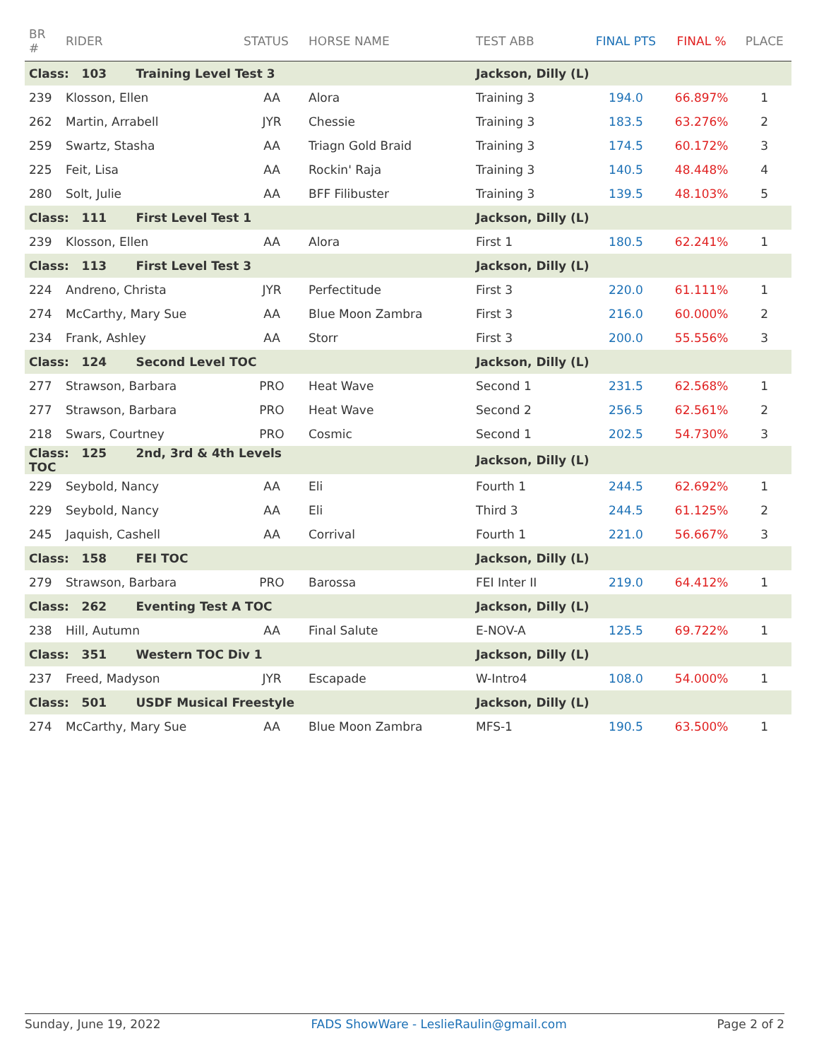| BR # | RIDER | STATUS | HORSE NAME | TEST ABB | FINAL PTS | FINAL % | PLACE |
| --- | --- | --- | --- | --- | --- | --- | --- |
| Class: 103 Training Level Test 3 | | | | Jackson, Dilly (L) | | | |
| 239 | Klosson, Ellen | AA | Alora | Training 3 | 194.0 | 66.897% | 1 |
| 262 | Martin, Arrabell | JYR | Chessie | Training 3 | 183.5 | 63.276% | 2 |
| 259 | Swartz, Stasha | AA | Triagn Gold Braid | Training 3 | 174.5 | 60.172% | 3 |
| 225 | Feit, Lisa | AA | Rockin' Raja | Training 3 | 140.5 | 48.448% | 4 |
| 280 | Solt, Julie | AA | BFF Filibuster | Training 3 | 139.5 | 48.103% | 5 |
| Class: 111 First Level Test 1 | | | | Jackson, Dilly (L) | | | |
| 239 | Klosson, Ellen | AA | Alora | First 1 | 180.5 | 62.241% | 1 |
| Class: 113 First Level Test 3 | | | | Jackson, Dilly (L) | | | |
| 224 | Andreno, Christa | JYR | Perfectitude | First 3 | 220.0 | 61.111% | 1 |
| 274 | McCarthy, Mary Sue | AA | Blue Moon Zambra | First 3 | 216.0 | 60.000% | 2 |
| 234 | Frank, Ashley | AA | Storr | First 3 | 200.0 | 55.556% | 3 |
| Class: 124 Second Level TOC | | | | Jackson, Dilly (L) | | | |
| 277 | Strawson, Barbara | PRO | Heat Wave | Second 1 | 231.5 | 62.568% | 1 |
| 277 | Strawson, Barbara | PRO | Heat Wave | Second 2 | 256.5 | 62.561% | 2 |
| 218 | Swars, Courtney | PRO | Cosmic | Second 1 | 202.5 | 54.730% | 3 |
| Class: 125 2nd, 3rd & 4th Levels TOC | | | | Jackson, Dilly (L) | | | |
| 229 | Seybold, Nancy | AA | Eli | Fourth 1 | 244.5 | 62.692% | 1 |
| 229 | Seybold, Nancy | AA | Eli | Third 3 | 244.5 | 61.125% | 2 |
| 245 | Jaquish, Cashell | AA | Corrival | Fourth 1 | 221.0 | 56.667% | 3 |
| Class: 158 FEI TOC | | | | Jackson, Dilly (L) | | | |
| 279 | Strawson, Barbara | PRO | Barossa | FEI Inter II | 219.0 | 64.412% | 1 |
| Class: 262 Eventing Test A TOC | | | | Jackson, Dilly (L) | | | |
| 238 | Hill, Autumn | AA | Final Salute | E-NOV-A | 125.5 | 69.722% | 1 |
| Class: 351 Western TOC Div 1 | | | | Jackson, Dilly (L) | | | |
| 237 | Freed, Madyson | JYR | Escapade | W-Intro4 | 108.0 | 54.000% | 1 |
| Class: 501 USDF Musical Freestyle | | | | Jackson, Dilly (L) | | | |
| 274 | McCarthy, Mary Sue | AA | Blue Moon Zambra | MFS-1 | 190.5 | 63.500% | 1 |
Sunday, June 19, 2022 FADS ShowWare - LeslieRaulin@gmail.com Page 2 of 2